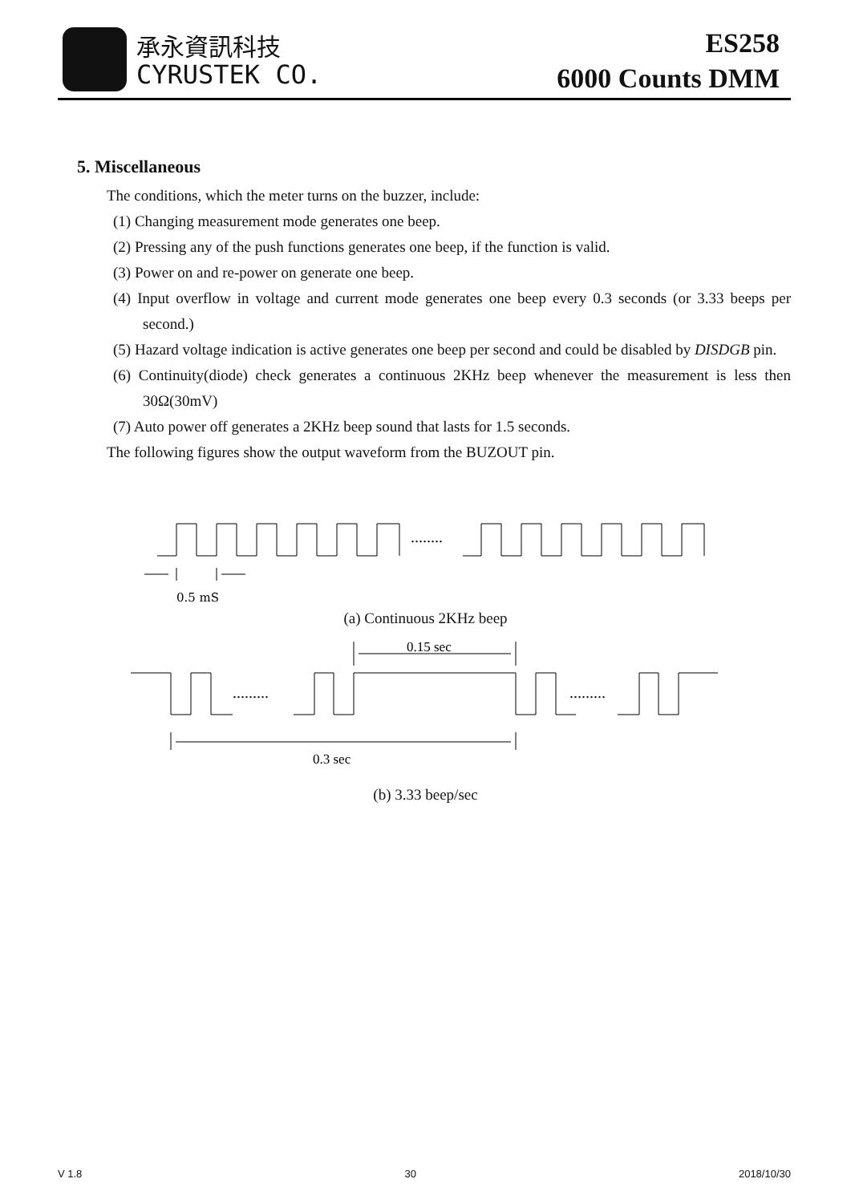承永資訊科技
CYRUSTEK CO.
ES258
6000 Counts DMM
5. Miscellaneous
The conditions, which the meter turns on the buzzer, include:
(1) Changing measurement mode generates one beep.
(2) Pressing any of the push functions generates one beep, if the function is valid.
(3) Power on and re-power on generate one beep.
(4) Input overflow in voltage and current mode generates one beep every 0.3 seconds (or 3.33 beeps per second.)
(5) Hazard voltage indication is active generates one beep per second and could be disabled by DISDGB pin.
(6) Continuity(diode) check generates a continuous 2KHz beep whenever the measurement is less then 30Ω(30mV)
(7) Auto power off generates a 2KHz beep sound that lasts for 1.5 seconds.
The following figures show the output waveform from the BUZOUT pin.
........
0.5 mS
(a) Continuous 2KHz beep
.........
.........
0.15 sec
0.3 sec
(b) 3.33 beep/sec
V 1.8 30 2018/10/30